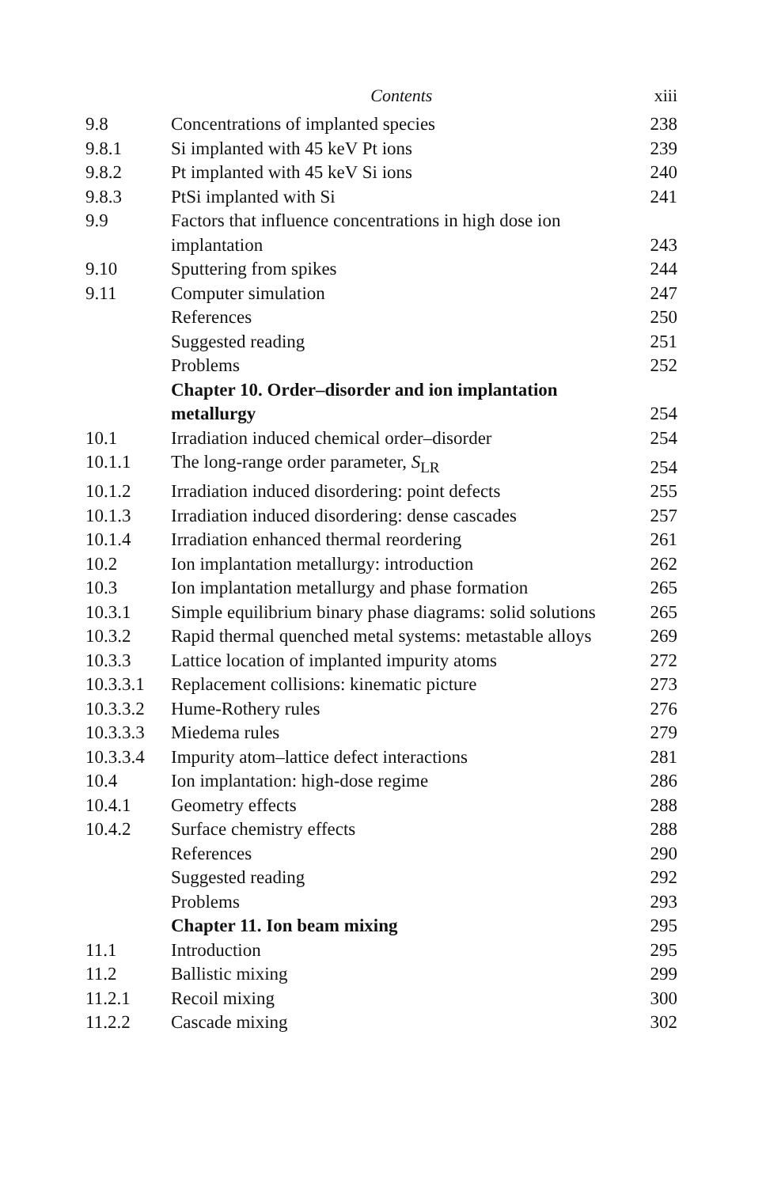Contents xiii
| 9.8 | Concentrations of implanted species | 238 |
| 9.8.1 | Si implanted with 45 keV Pt ions | 239 |
| 9.8.2 | Pt implanted with 45 keV Si ions | 240 |
| 9.8.3 | PtSi implanted with Si | 241 |
| 9.9 | Factors that influence concentrations in high dose ion implantation | 243 |
| 9.10 | Sputtering from spikes | 244 |
| 9.11 | Computer simulation | 247 |
| | References | 250 |
| | Suggested reading | 251 |
| | Problems | 252 |
| | Chapter 10. Order–disorder and ion implantation metallurgy | 254 |
| 10.1 | Irradiation induced chemical order–disorder | 254 |
| 10.1.1 | The long-range order parameter, S<sub>LR</sub> | 254 |
| 10.1.2 | Irradiation induced disordering: point defects | 255 |
| 10.1.3 | Irradiation induced disordering: dense cascades | 257 |
| 10.1.4 | Irradiation enhanced thermal reordering | 261 |
| 10.2 | Ion implantation metallurgy: introduction | 262 |
| 10.3 | Ion implantation metallurgy and phase formation | 265 |
| 10.3.1 | Simple equilibrium binary phase diagrams: solid solutions | 265 |
| 10.3.2 | Rapid thermal quenched metal systems: metastable alloys | 269 |
| 10.3.3 | Lattice location of implanted impurity atoms | 272 |
| 10.3.3.1 | Replacement collisions: kinematic picture | 273 |
| 10.3.3.2 | Hume-Rothery rules | 276 |
| 10.3.3.3 | Miedema rules | 279 |
| 10.3.3.4 | Impurity atom–lattice defect interactions | 281 |
| 10.4 | Ion implantation: high-dose regime | 286 |
| 10.4.1 | Geometry effects | 288 |
| 10.4.2 | Surface chemistry effects | 288 |
| | References | 290 |
| | Suggested reading | 292 |
| | Problems | 293 |
| | Chapter 11. Ion beam mixing | 295 |
| 11.1 | Introduction | 295 |
| 11.2 | Ballistic mixing | 299 |
| 11.2.1 | Recoil mixing | 300 |
| 11.2.2 | Cascade mixing | 302 |